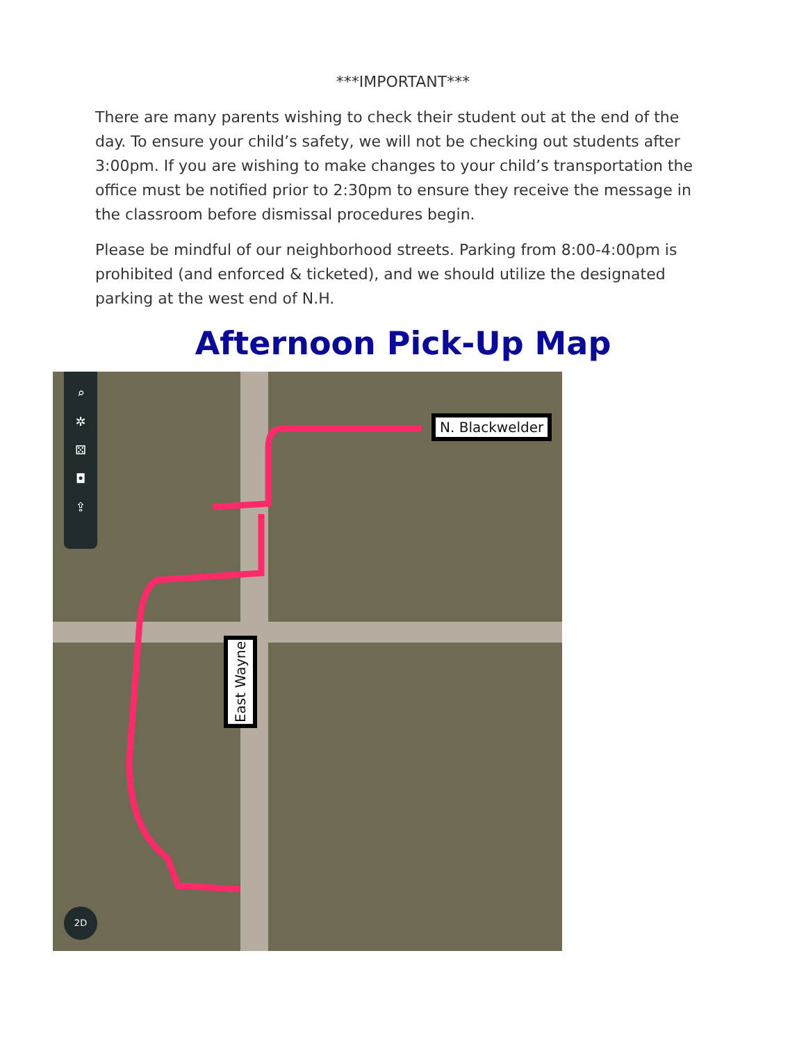***IMPORTANT***
There are many parents wishing to check their student out at the end of the day. To ensure your child’s safety, we will not be checking out students after 3:00pm. If you are wishing to make changes to your child’s transportation the office must be notified prior to 2:30pm to ensure they receive the message in the classroom before dismissal procedures begin.
Please be mindful of our neighborhood streets. Parking from 8:00-4:00pm is prohibited (and enforced & ticketed), and we should utilize the designated parking at the west end of N.H.
Afternoon Pick-Up Map
⌕
✲
⚄
◘
⇪
N. Blackwelder
East Wayne
2D